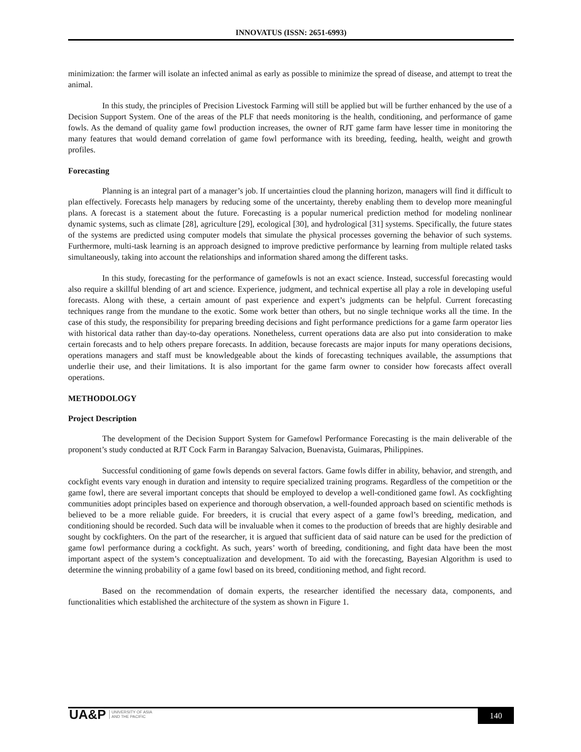INNOVATUS (ISSN: 2651-6993)
minimization: the farmer will isolate an infected animal as early as possible to minimize the spread of disease, and attempt to treat the animal.
In this study, the principles of Precision Livestock Farming will still be applied but will be further enhanced by the use of a Decision Support System. One of the areas of the PLF that needs monitoring is the health, conditioning, and performance of game fowls. As the demand of quality game fowl production increases, the owner of RJT game farm have lesser time in monitoring the many features that would demand correlation of game fowl performance with its breeding, feeding, health, weight and growth profiles.
Forecasting
Planning is an integral part of a manager’s job. If uncertainties cloud the planning horizon, managers will find it difficult to plan effectively. Forecasts help managers by reducing some of the uncertainty, thereby enabling them to develop more meaningful plans. A forecast is a statement about the future. Forecasting is a popular numerical prediction method for modeling nonlinear dynamic systems, such as climate [28], agriculture [29], ecological [30], and hydrological [31] systems. Specifically, the future states of the systems are predicted using computer models that simulate the physical processes governing the behavior of such systems. Furthermore, multi-task learning is an approach designed to improve predictive performance by learning from multiple related tasks simultaneously, taking into account the relationships and information shared among the different tasks.
In this study, forecasting for the performance of gamefowls is not an exact science. Instead, successful forecasting would also require a skillful blending of art and science. Experience, judgment, and technical expertise all play a role in developing useful forecasts. Along with these, a certain amount of past experience and expert’s judgments can be helpful. Current forecasting techniques range from the mundane to the exotic. Some work better than others, but no single technique works all the time. In the case of this study, the responsibility for preparing breeding decisions and fight performance predictions for a game farm operator lies with historical data rather than day-to-day operations. Nonetheless, current operations data are also put into consideration to make certain forecasts and to help others prepare forecasts. In addition, because forecasts are major inputs for many operations decisions, operations managers and staff must be knowledgeable about the kinds of forecasting techniques available, the assumptions that underlie their use, and their limitations. It is also important for the game farm owner to consider how forecasts affect overall operations.
METHODOLOGY
Project Description
The development of the Decision Support System for Gamefowl Performance Forecasting is the main deliverable of the proponent’s study conducted at RJT Cock Farm in Barangay Salvacion, Buenavista, Guimaras, Philippines.
Successful conditioning of game fowls depends on several factors. Game fowls differ in ability, behavior, and strength, and cockfight events vary enough in duration and intensity to require specialized training programs. Regardless of the competition or the game fowl, there are several important concepts that should be employed to develop a well-conditioned game fowl. As cockfighting communities adopt principles based on experience and thorough observation, a well-founded approach based on scientific methods is believed to be a more reliable guide. For breeders, it is crucial that every aspect of a game fowl’s breeding, medication, and conditioning should be recorded. Such data will be invaluable when it comes to the production of breeds that are highly desirable and sought by cockfighters. On the part of the researcher, it is argued that sufficient data of said nature can be used for the prediction of game fowl performance during a cockfight. As such, years’ worth of breeding, conditioning, and fight data have been the most important aspect of the system’s conceptualization and development. To aid with the forecasting, Bayesian Algorithm is used to determine the winning probability of a game fowl based on its breed, conditioning method, and fight record.
Based on the recommendation of domain experts, the researcher identified the necessary data, components, and functionalities which established the architecture of the system as shown in Figure 1.
UA&P UNIVERSITY OF ASIA
AND THE PACIFIC
140